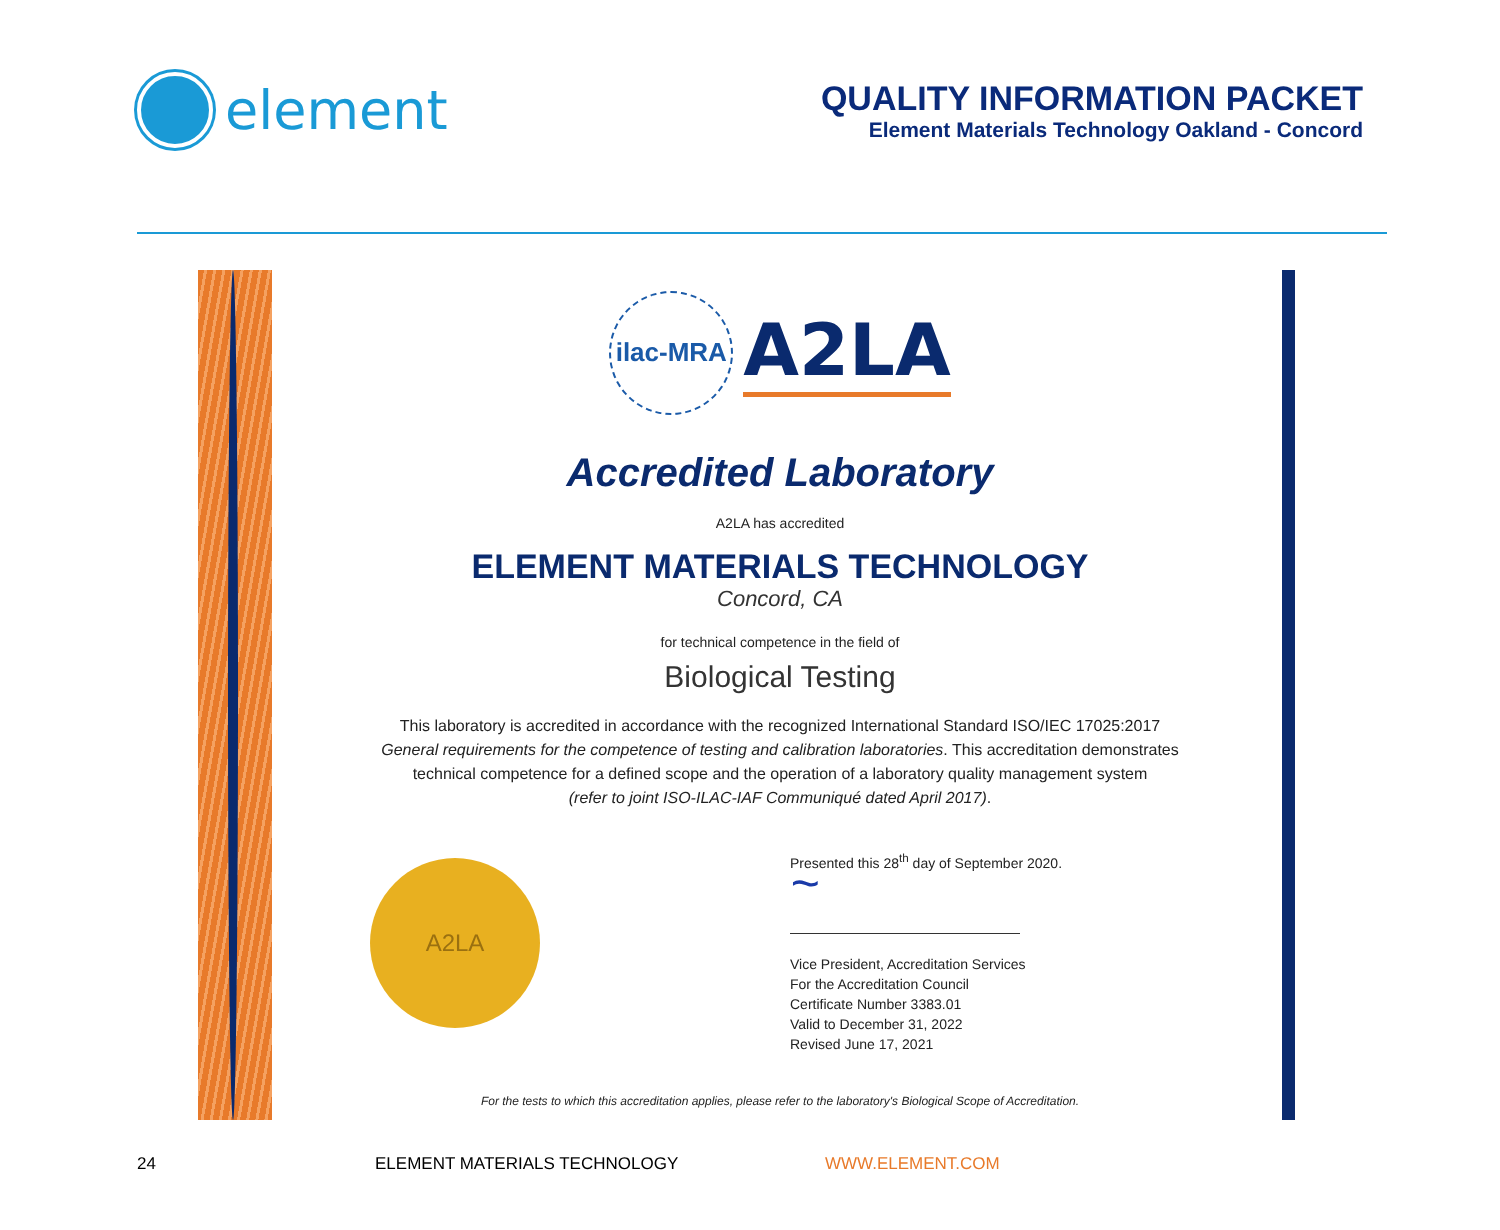element
QUALITY INFORMATION PACKET
Element Materials Technology Oakland - Concord
ilac-MRA
A2LA
Accredited Laboratory
A2LA has accredited
ELEMENT MATERIALS TECHNOLOGY
Concord, CA
for technical competence in the field of
Biological Testing
This laboratory is accredited in accordance with the recognized International Standard ISO/IEC 17025:2017
General requirements for the competence of testing and calibration laboratories. This accreditation demonstrates
technical competence for a defined scope and the operation of a laboratory quality management system
(refer to joint ISO-ILAC-IAF Communiqué dated April 2017).
A2LA
Presented this 28<sup>th</sup> day of September 2020.
~
Vice President, Accreditation Services
For the Accreditation Council
Certificate Number 3383.01
Valid to December 31, 2022
Revised June 17, 2021
For the tests to which this accreditation applies, please refer to the laboratory's Biological Scope of Accreditation.
24 ELEMENT MATERIALS TECHNOLOGY WWW.ELEMENT.COM